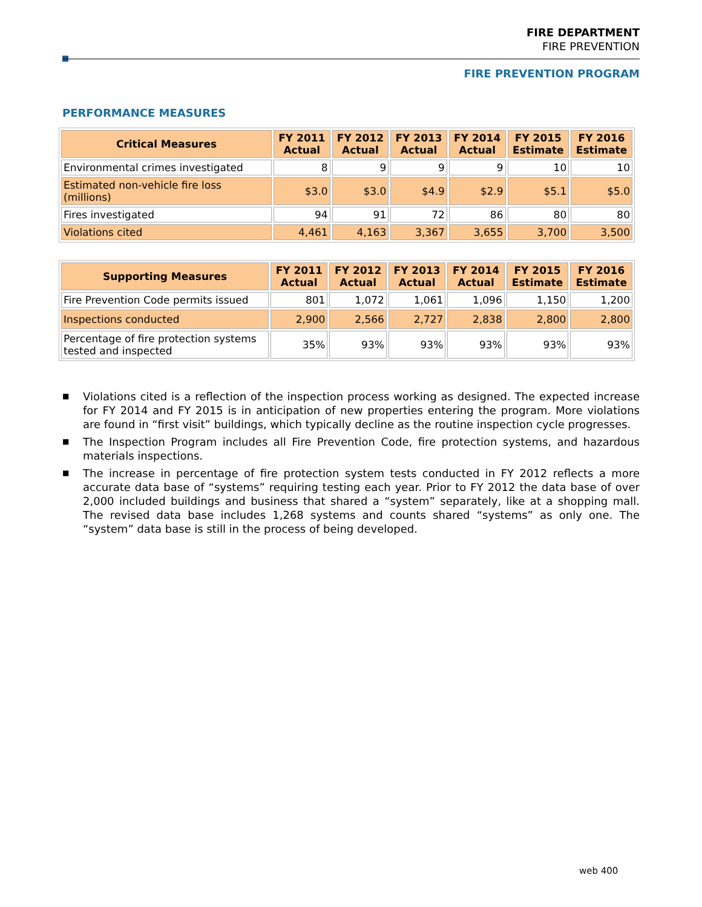FIRE DEPARTMENT
FIRE PREVENTION
FIRE PREVENTION PROGRAM
PERFORMANCE MEASURES
| Critical Measures | FY 2011 Actual | FY 2012 Actual | FY 2013 Actual | FY 2014 Actual | FY 2015 Estimate | FY 2016 Estimate |
| --- | --- | --- | --- | --- | --- | --- |
| Environmental crimes investigated | 8 | 9 | 9 | 9 | 10 | 10 |
| Estimated non-vehicle fire loss (millions) | $3.0 | $3.0 | $4.9 | $2.9 | $5.1 | $5.0 |
| Fires investigated | 94 | 91 | 72 | 86 | 80 | 80 |
| Violations cited | 4,461 | 4,163 | 3,367 | 3,655 | 3,700 | 3,500 |
| Supporting Measures | FY 2011 Actual | FY 2012 Actual | FY 2013 Actual | FY 2014 Actual | FY 2015 Estimate | FY 2016 Estimate |
| --- | --- | --- | --- | --- | --- | --- |
| Fire Prevention Code permits issued | 801 | 1,072 | 1,061 | 1,096 | 1,150 | 1,200 |
| Inspections conducted | 2,900 | 2,566 | 2,727 | 2,838 | 2,800 | 2,800 |
| Percentage of fire protection systems tested and inspected | 35% | 93% | 93% | 93% | 93% | 93% |
■ Violations cited is a reflection of the inspection process working as designed. The expected increase for FY 2014 and FY 2015 is in anticipation of new properties entering the program. More violations are found in “first visit” buildings, which typically decline as the routine inspection cycle progresses.
■ The Inspection Program includes all Fire Prevention Code, fire protection systems, and hazardous materials inspections.
■ The increase in percentage of fire protection system tests conducted in FY 2012 reflects a more accurate data base of “systems” requiring testing each year. Prior to FY 2012 the data base of over 2,000 included buildings and business that shared a “system” separately, like at a shopping mall. The revised data base includes 1,268 systems and counts shared “systems” as only one. The “system” data base is still in the process of being developed.
web 400